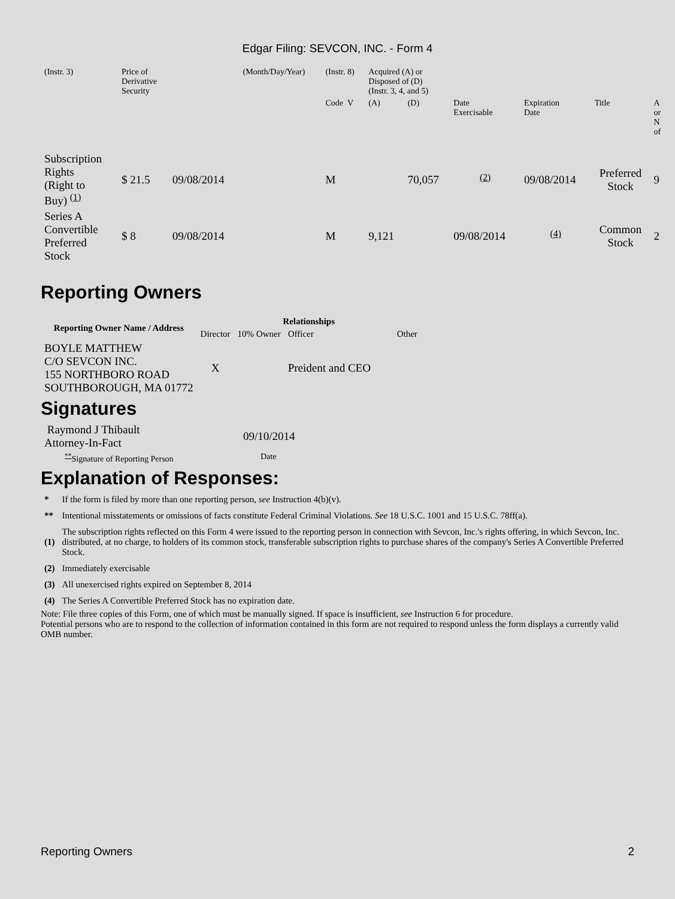Edgar Filing: SEVCON, INC. - Form 4
| (Instr. 3) | Price of Derivative Security | | (Month/Day/Year) | (Instr. 8) | Acquired (A) or Disposed of (D) (Instr. 3, 4, and 5) | | | | | | |
| | | | | Code V | (A) | (D) | Date Exercisable | Expiration Date | Title | A or N of | |
| Subscription Rights (Right to Buy) <sup>(1)</sup> | $ 21.5 | 09/08/2014 | | M | | 70,057 | <sup>(2)</sup> | 09/08/2014 | Preferred Stock | 9 | |
| Series A Convertible Preferred Stock | $ 8 | 09/08/2014 | | M | 9,121 | | 09/08/2014 | <sup>(4)</sup> | Common Stock | 2 | |
Reporting Owners
| Reporting Owner Name / Address | Relationships | | | |
| --- | --- | --- | --- | --- |
| | Director | 10% Owner | Officer | Other |
| BOYLE MATTHEW C/O SEVCON INC. 155 NORTHBORO ROAD SOUTHBOROUGH, MA 01772 | X | | Preident and CEO | |
Signatures
| Raymond J Thibault Attorney-In-Fact | 09/10/2014 |
| <sup>**</sup> Signature of Reporting Person | Date |
Explanation of Responses:
| * | If the form is filed by more than one reporting person, see Instruction 4(b)(v). |
| ** | Intentional misstatements or omissions of facts constitute Federal Criminal Violations. See 18 U.S.C. 1001 and 15 U.S.C. 78ff(a). |
| (1) | The subscription rights reflected on this Form 4 were issued to the reporting person in connection with Sevcon, Inc.'s rights offering, in which Sevcon, Inc. distributed, at no charge, to holders of its common stock, transferable subscription rights to purchase shares of the company's Series A Convertible Preferred Stock. |
| (2) | Immediately exercisable |
| (3) | All unexercised rights expired on September 8, 2014 |
| (4) | The Series A Convertible Preferred Stock has no expiration date. |
Note: File three copies of this Form, one of which must be manually signed. If space is insufficient, see Instruction 6 for procedure.
Potential persons who are to respond to the collection of information contained in this form are not required to respond unless the form displays a currently valid OMB number.
Reporting Owners 2